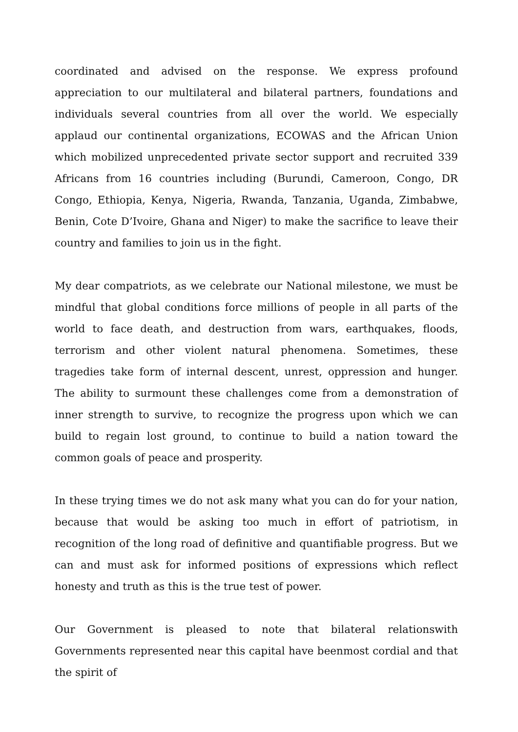coordinated and advised on the response. We express profound appreciation to our multilateral and bilateral partners, foundations and individuals several countries from all over the world. We especially applaud our continental organizations, ECOWAS and the African Union which mobilized unprecedented private sector support and recruited 339 Africans from 16 countries including (Burundi, Cameroon, Congo, DR Congo, Ethiopia, Kenya, Nigeria, Rwanda, Tanzania, Uganda, Zimbabwe, Benin, Cote D’Ivoire, Ghana and Niger) to make the sacrifice to leave their country and families to join us in the fight.
My dear compatriots, as we celebrate our National milestone, we must be mindful that global conditions force millions of people in all parts of the world to face death, and destruction from wars, earthquakes, floods, terrorism and other violent natural phenomena. Sometimes, these tragedies take form of internal descent, unrest, oppression and hunger. The ability to surmount these challenges come from a demonstration of inner strength to survive, to recognize the progress upon which we can build to regain lost ground, to continue to build a nation toward the common goals of peace and prosperity.
In these trying times we do not ask many what you can do for your nation, because that would be asking too much in effort of patriotism, in recognition of the long road of definitive and quantifiable progress. But we can and must ask for informed positions of expressions which reflect honesty and truth as this is the true test of power.
Our Government is pleased to note that bilateral relationswith Governments represented near this capital have beenmost cordial and that the spirit of